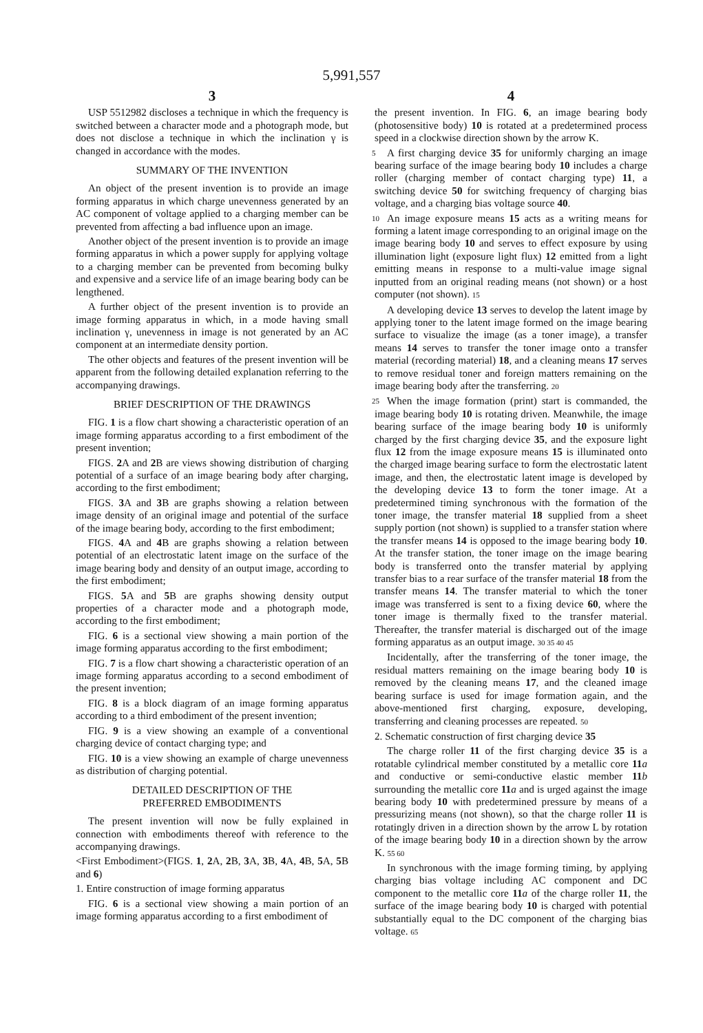5,991,557
3
USP 5512982 discloses a technique in which the frequency is switched between a character mode and a photograph mode, but does not disclose a technique in which the inclination γ is changed in accordance with the modes.
SUMMARY OF THE INVENTION
An object of the present invention is to provide an image forming apparatus in which charge unevenness generated by an AC component of voltage applied to a charging member can be prevented from affecting a bad influence upon an image.
Another object of the present invention is to provide an image forming apparatus in which a power supply for applying voltage to a charging member can be prevented from becoming bulky and expensive and a service life of an image bearing body can be lengthened.
A further object of the present invention is to provide an image forming apparatus in which, in a mode having small inclination γ, unevenness in image is not generated by an AC component at an intermediate density portion.
The other objects and features of the present invention will be apparent from the following detailed explanation referring to the accompanying drawings.
BRIEF DESCRIPTION OF THE DRAWINGS
FIG. 1 is a flow chart showing a characteristic operation of an image forming apparatus according to a first embodiment of the present invention;
FIGS. 2 A and 2 B are views showing distribution of charging potential of a surface of an image bearing body after charging, according to the first embodiment;
FIGS. 3 A and 3 B are graphs showing a relation between image density of an original image and potential of the surface of the image bearing body, according to the first embodiment;
FIGS. 4 A and 4 B are graphs showing a relation between potential of an electrostatic latent image on the surface of the image bearing body and density of an output image, according to the first embodiment;
FIGS. 5 A and 5 B are graphs showing density output properties of a character mode and a photograph mode, according to the first embodiment;
FIG. 6 is a sectional view showing a main portion of the image forming apparatus according to the first embodiment;
FIG. 7 is a flow chart showing a characteristic operation of an image forming apparatus according to a second embodiment of the present invention;
FIG. 8 is a block diagram of an image forming apparatus according to a third embodiment of the present invention;
FIG. 9 is a view showing an example of a conventional charging device of contact charging type; and
FIG. 10 is a view showing an example of charge unevenness as distribution of charging potential.
DETAILED DESCRIPTION OF THE
PREFERRED EMBODIMENTS
The present invention will now be fully explained in connection with embodiments thereof with reference to the accompanying drawings.
<First Embodiment>(FIGS. 1, 2 A, 2 B, 3 A, 3 B, 4 A, 4 B, 5 A, 5 B and 6)
1. Entire construction of image forming apparatus
FIG. 6 is a sectional view showing a main portion of an image forming apparatus according to a first embodiment of
4
the present invention. In FIG. 6, an image bearing body (photosensitive body) 10 is rotated at a predetermined process speed in a clockwise direction shown by the arrow K.
5 A first charging device 35 for uniformly charging an image bearing surface of the image bearing body 10 includes a charge roller (charging member of contact charging type) 11, a switching device 50 for switching frequency of charging bias voltage, and a charging bias voltage source 40.
10 An image exposure means 15 acts as a writing means for forming a latent image corresponding to an original image on the image bearing body 10 and serves to effect exposure by using illumination light (exposure light flux) 12 emitted from a light emitting means in response to a multi-value image signal inputted from an original reading means (not shown) or a host computer (not shown). 15
A developing device 13 serves to develop the latent image by applying toner to the latent image formed on the image bearing surface to visualize the image (as a toner image), a transfer means 14 serves to transfer the toner image onto a transfer material (recording material) 18, and a cleaning means 17 serves to remove residual toner and foreign matters remaining on the image bearing body after the transferring. 20
25 When the image formation (print) start is commanded, the image bearing body 10 is rotating driven. Meanwhile, the image bearing surface of the image bearing body 10 is uniformly charged by the first charging device 35, and the exposure light flux 12 from the image exposure means 15 is illuminated onto the charged image bearing surface to form the electrostatic latent image, and then, the electrostatic latent image is developed by the developing device 13 to form the toner image. At a predetermined timing synchronous with the formation of the toner image, the transfer material 18 supplied from a sheet supply portion (not shown) is supplied to a transfer station where the transfer means 14 is opposed to the image bearing body 10. At the transfer station, the toner image on the image bearing body is transferred onto the transfer material by applying transfer bias to a rear surface of the transfer material 18 from the transfer means 14. The transfer material to which the toner image was transferred is sent to a fixing device 60, where the toner image is thermally fixed to the transfer material. Thereafter, the transfer material is discharged out of the image forming apparatus as an output image. 30 35 40 45
Incidentally, after the transferring of the toner image, the residual matters remaining on the image bearing body 10 is removed by the cleaning means 17, and the cleaned image bearing surface is used for image formation again, and the above-mentioned first charging, exposure, developing, transferring and cleaning processes are repeated. 50
2. Schematic construction of first charging device 35
The charge roller 11 of the first charging device 35 is a rotatable cylindrical member constituted by a metallic core 11 a and conductive or semi-conductive elastic member 11 b surrounding the metallic core 11 a and is urged against the image bearing body 10 with predetermined pressure by means of a pressurizing means (not shown), so that the charge roller 11 is rotatingly driven in a direction shown by the arrow L by rotation of the image bearing body 10 in a direction shown by the arrow K. 55 60
In synchronous with the image forming timing, by applying charging bias voltage including AC component and DC component to the metallic core 11 a of the charge roller 11, the surface of the image bearing body 10 is charged with potential substantially equal to the DC component of the charging bias voltage. 65